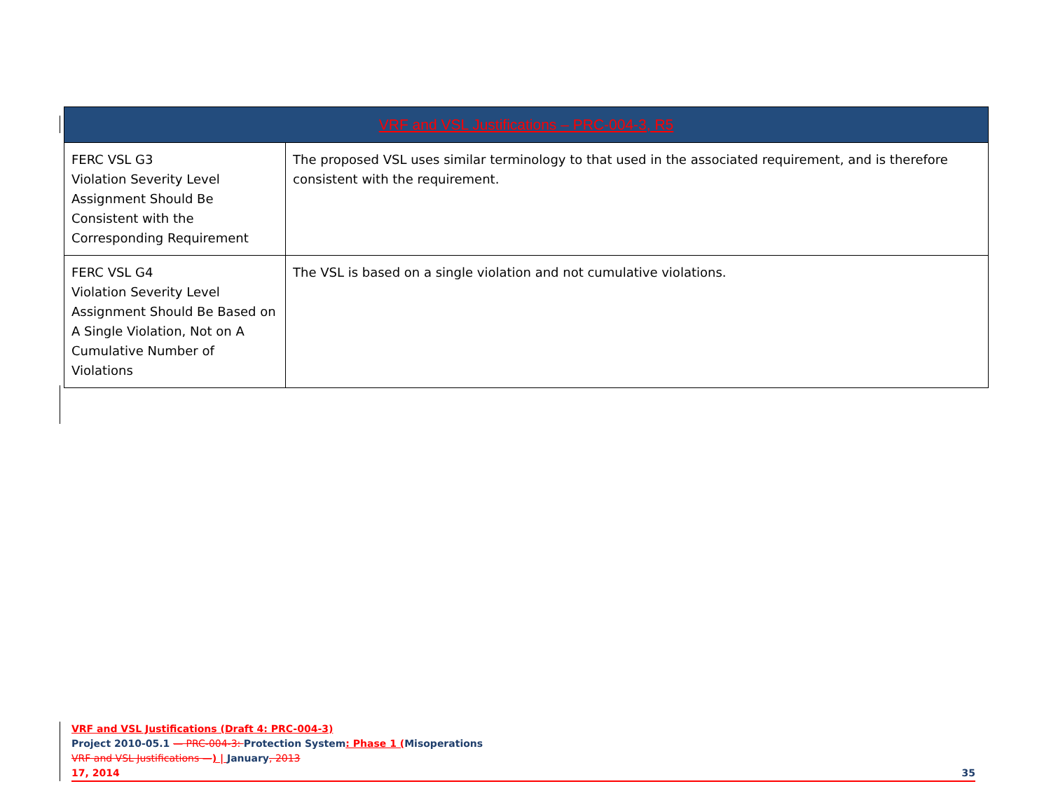| VRF and VSL Justifications – PRC-004-3, R5 | |
| --- | --- |
| FERC VSL G3 Violation Severity Level Assignment Should Be Consistent with the Corresponding Requirement | The proposed VSL uses similar terminology to that used in the associated requirement, and is therefore consistent with the requirement. |
| FERC VSL G4 Violation Severity Level Assignment Should Be Based on A Single Violation, Not on A Cumulative Number of Violations | The VSL is based on a single violation and not cumulative violations. |
VRF and VSL Justifications (Draft 4: PRC-004-3)
Project 2010-05.1 — PRC-004-3: Protection System: Phase 1 (Misoperations
VRF and VSL Justifications —) | January, 2013
17, 2014 35